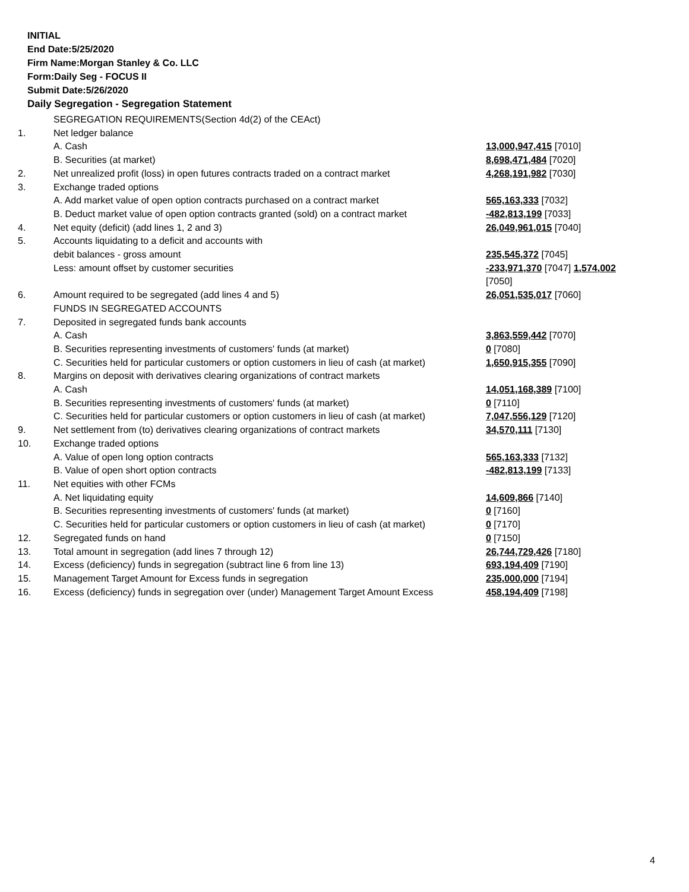INITIAL
End Date:5/25/2020
Firm Name:Morgan Stanley & Co. LLC
Form:Daily Seg - FOCUS II
Submit Date:5/26/2020
Daily Segregation - Segregation Statement
| | SEGREGATION REQUIREMENTS(Section 4d(2) of the CEAct) | |
| 1. | Net ledger balance | |
| | A. Cash | 13,000,947,415 [7010] |
| | B. Securities (at market) | 8,698,471,484 [7020] |
| 2. | Net unrealized profit (loss) in open futures contracts traded on a contract market | 4,268,191,982 [7030] |
| 3. | Exchange traded options | |
| | A. Add market value of open option contracts purchased on a contract market | 565,163,333 [7032] |
| | B. Deduct market value of open option contracts granted (sold) on a contract market | -482,813,199 [7033] |
| 4. | Net equity (deficit) (add lines 1, 2 and 3) | 26,049,961,015 [7040] |
| 5. | Accounts liquidating to a deficit and accounts with | |
| | debit balances - gross amount | 235,545,372 [7045] |
| | Less: amount offset by customer securities | -233,971,370 [7047] 1,574,002 [7050] |
| 6. | Amount required to be segregated (add lines 4 and 5) | 26,051,535,017 [7060] |
| | FUNDS IN SEGREGATED ACCOUNTS | |
| 7. | Deposited in segregated funds bank accounts | |
| | A. Cash | 3,863,559,442 [7070] |
| | B. Securities representing investments of customers' funds (at market) | 0 [7080] |
| | C. Securities held for particular customers or option customers in lieu of cash (at market) | 1,650,915,355 [7090] |
| 8. | Margins on deposit with derivatives clearing organizations of contract markets | |
| | A. Cash | 14,051,168,389 [7100] |
| | B. Securities representing investments of customers' funds (at market) | 0 [7110] |
| | C. Securities held for particular customers or option customers in lieu of cash (at market) | 7,047,556,129 [7120] |
| 9. | Net settlement from (to) derivatives clearing organizations of contract markets | 34,570,111 [7130] |
| 10. | Exchange traded options | |
| | A. Value of open long option contracts | 565,163,333 [7132] |
| | B. Value of open short option contracts | -482,813,199 [7133] |
| 11. | Net equities with other FCMs | |
| | A. Net liquidating equity | 14,609,866 [7140] |
| | B. Securities representing investments of customers' funds (at market) | 0 [7160] |
| | C. Securities held for particular customers or option customers in lieu of cash (at market) | 0 [7170] |
| 12. | Segregated funds on hand | 0 [7150] |
| 13. | Total amount in segregation (add lines 7 through 12) | 26,744,729,426 [7180] |
| 14. | Excess (deficiency) funds in segregation (subtract line 6 from line 13) | 693,194,409 [7190] |
| 15. | Management Target Amount for Excess funds in segregation | 235,000,000 [7194] |
| 16. | Excess (deficiency) funds in segregation over (under) Management Target Amount Excess | 458,194,409 [7198] |
4